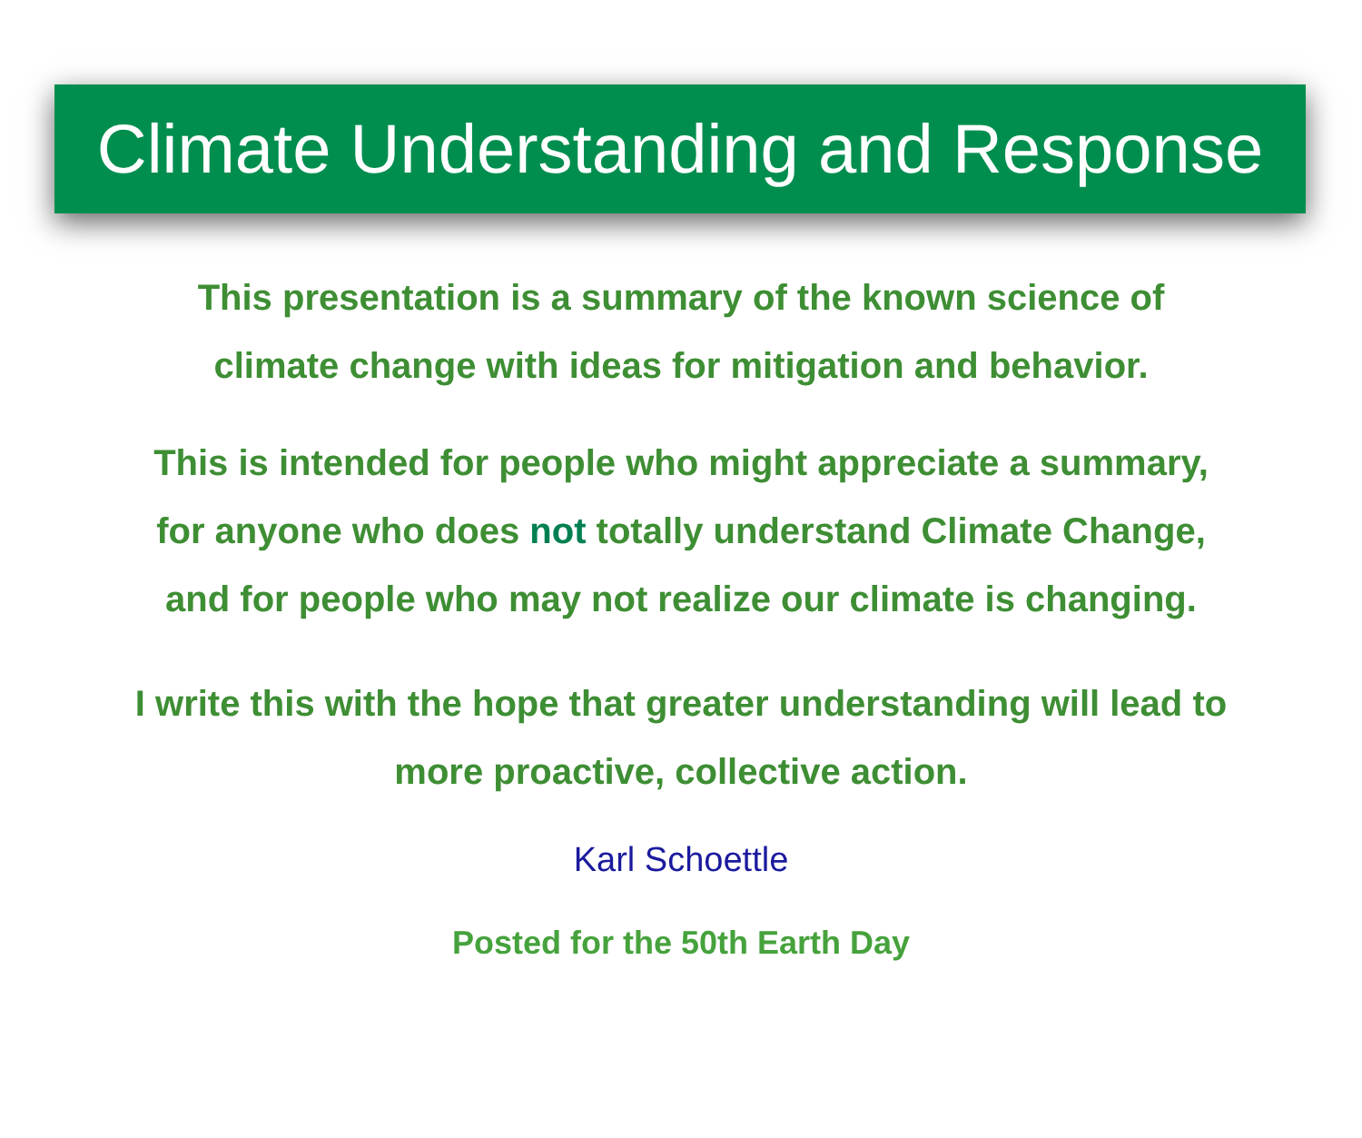Climate Understanding and Response
This presentation is a summary of the known science of
climate change with ideas for mitigation and behavior.
This is intended for people who might appreciate a summary,
for anyone who does not totally understand Climate Change,
and for people who may not realize our climate is changing.
I write this with the hope that greater understanding will lead to
more proactive, collective action.
Karl Schoettle
Posted for the 50th Earth Day